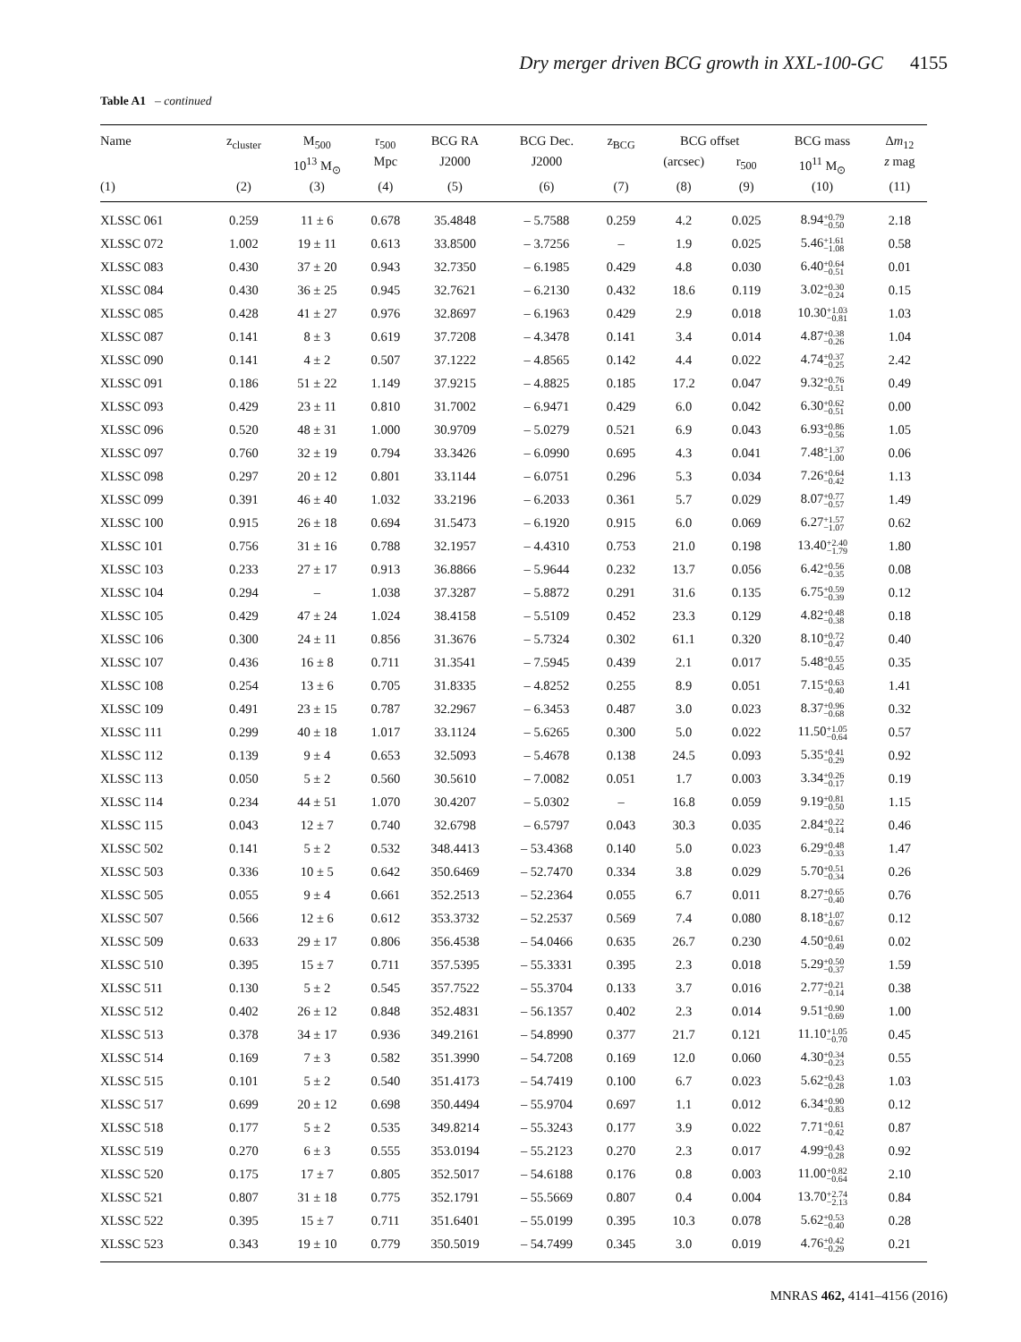Dry merger driven BCG growth in XXL-100-GC 4155
Table A1 – continued
| Name | z<sub>cluster</sub> | M<sub>500</sub> | r<sub>500</sub> | BCG RA | BCG Dec. | z<sub>BCG</sub> | BCG offset | | BCG mass | Δ m<sub>12</sub> |
| --- | --- | --- | --- | --- | --- | --- | --- | --- | --- | --- |
| | | 10<sup>13</sup> M<sub>⊙</sub> | Mpc | J2000 | J2000 | | (arcsec) | r<sub>500</sub> | 10<sup>11</sup> M<sub>⊙</sub> | z mag |
| (1) | (2) | (3) | (4) | (5) | (6) | (7) | (8) | (9) | (10) | (11) |
| XLSSC 061 | 0.259 | 11 ± 6 | 0.678 | 35.4848 | – 5.7588 | 0.259 | 4.2 | 0.025 | 8.94 +0.79 −0.50 | 2.18 |
| XLSSC 072 | 1.002 | 19 ± 11 | 0.613 | 33.8500 | – 3.7256 | – | 1.9 | 0.025 | 5.46 +1.61 −1.08 | 0.58 |
| XLSSC 083 | 0.430 | 37 ± 20 | 0.943 | 32.7350 | – 6.1985 | 0.429 | 4.8 | 0.030 | 6.40 +0.64 −0.51 | 0.01 |
| XLSSC 084 | 0.430 | 36 ± 25 | 0.945 | 32.7621 | – 6.2130 | 0.432 | 18.6 | 0.119 | 3.02 +0.30 −0.24 | 0.15 |
| XLSSC 085 | 0.428 | 41 ± 27 | 0.976 | 32.8697 | – 6.1963 | 0.429 | 2.9 | 0.018 | 10.30 +1.03 −0.81 | 1.03 |
| XLSSC 087 | 0.141 | 8 ± 3 | 0.619 | 37.7208 | – 4.3478 | 0.141 | 3.4 | 0.014 | 4.87 +0.38 −0.26 | 1.04 |
| XLSSC 090 | 0.141 | 4 ± 2 | 0.507 | 37.1222 | – 4.8565 | 0.142 | 4.4 | 0.022 | 4.74 +0.37 −0.25 | 2.42 |
| XLSSC 091 | 0.186 | 51 ± 22 | 1.149 | 37.9215 | – 4.8825 | 0.185 | 17.2 | 0.047 | 9.32 +0.76 −0.51 | 0.49 |
| XLSSC 093 | 0.429 | 23 ± 11 | 0.810 | 31.7002 | – 6.9471 | 0.429 | 6.0 | 0.042 | 6.30 +0.62 −0.51 | 0.00 |
| XLSSC 096 | 0.520 | 48 ± 31 | 1.000 | 30.9709 | – 5.0279 | 0.521 | 6.9 | 0.043 | 6.93 +0.86 −0.56 | 1.05 |
| XLSSC 097 | 0.760 | 32 ± 19 | 0.794 | 33.3426 | – 6.0990 | 0.695 | 4.3 | 0.041 | 7.48 +1.37 −1.00 | 0.06 |
| XLSSC 098 | 0.297 | 20 ± 12 | 0.801 | 33.1144 | – 6.0751 | 0.296 | 5.3 | 0.034 | 7.26 +0.64 −0.42 | 1.13 |
| XLSSC 099 | 0.391 | 46 ± 40 | 1.032 | 33.2196 | – 6.2033 | 0.361 | 5.7 | 0.029 | 8.07 +0.77 −0.57 | 1.49 |
| XLSSC 100 | 0.915 | 26 ± 18 | 0.694 | 31.5473 | – 6.1920 | 0.915 | 6.0 | 0.069 | 6.27 +1.57 −1.07 | 0.62 |
| XLSSC 101 | 0.756 | 31 ± 16 | 0.788 | 32.1957 | – 4.4310 | 0.753 | 21.0 | 0.198 | 13.40 +2.40 −1.79 | 1.80 |
| XLSSC 103 | 0.233 | 27 ± 17 | 0.913 | 36.8866 | – 5.9644 | 0.232 | 13.7 | 0.056 | 6.42 +0.56 −0.35 | 0.08 |
| XLSSC 104 | 0.294 | – | 1.038 | 37.3287 | – 5.8872 | 0.291 | 31.6 | 0.135 | 6.75 +0.59 −0.39 | 0.12 |
| XLSSC 105 | 0.429 | 47 ± 24 | 1.024 | 38.4158 | – 5.5109 | 0.452 | 23.3 | 0.129 | 4.82 +0.48 −0.38 | 0.18 |
| XLSSC 106 | 0.300 | 24 ± 11 | 0.856 | 31.3676 | – 5.7324 | 0.302 | 61.1 | 0.320 | 8.10 +0.72 −0.47 | 0.40 |
| XLSSC 107 | 0.436 | 16 ± 8 | 0.711 | 31.3541 | – 7.5945 | 0.439 | 2.1 | 0.017 | 5.48 +0.55 −0.45 | 0.35 |
| XLSSC 108 | 0.254 | 13 ± 6 | 0.705 | 31.8335 | – 4.8252 | 0.255 | 8.9 | 0.051 | 7.15 +0.63 −0.40 | 1.41 |
| XLSSC 109 | 0.491 | 23 ± 15 | 0.787 | 32.2967 | – 6.3453 | 0.487 | 3.0 | 0.023 | 8.37 +0.96 −0.68 | 0.32 |
| XLSSC 111 | 0.299 | 40 ± 18 | 1.017 | 33.1124 | – 5.6265 | 0.300 | 5.0 | 0.022 | 11.50 +1.05 −0.64 | 0.57 |
| XLSSC 112 | 0.139 | 9 ± 4 | 0.653 | 32.5093 | – 5.4678 | 0.138 | 24.5 | 0.093 | 5.35 +0.41 −0.29 | 0.92 |
| XLSSC 113 | 0.050 | 5 ± 2 | 0.560 | 30.5610 | – 7.0082 | 0.051 | 1.7 | 0.003 | 3.34 +0.26 −0.17 | 0.19 |
| XLSSC 114 | 0.234 | 44 ± 51 | 1.070 | 30.4207 | – 5.0302 | – | 16.8 | 0.059 | 9.19 +0.81 −0.50 | 1.15 |
| XLSSC 115 | 0.043 | 12 ± 7 | 0.740 | 32.6798 | – 6.5797 | 0.043 | 30.3 | 0.035 | 2.84 +0.22 −0.14 | 0.46 |
| XLSSC 502 | 0.141 | 5 ± 2 | 0.532 | 348.4413 | – 53.4368 | 0.140 | 5.0 | 0.023 | 6.29 +0.48 −0.33 | 1.47 |
| XLSSC 503 | 0.336 | 10 ± 5 | 0.642 | 350.6469 | – 52.7470 | 0.334 | 3.8 | 0.029 | 5.70 +0.51 −0.34 | 0.26 |
| XLSSC 505 | 0.055 | 9 ± 4 | 0.661 | 352.2513 | – 52.2364 | 0.055 | 6.7 | 0.011 | 8.27 +0.65 −0.40 | 0.76 |
| XLSSC 507 | 0.566 | 12 ± 6 | 0.612 | 353.3732 | – 52.2537 | 0.569 | 7.4 | 0.080 | 8.18 +1.07 −0.67 | 0.12 |
| XLSSC 509 | 0.633 | 29 ± 17 | 0.806 | 356.4538 | – 54.0466 | 0.635 | 26.7 | 0.230 | 4.50 +0.61 −0.49 | 0.02 |
| XLSSC 510 | 0.395 | 15 ± 7 | 0.711 | 357.5395 | – 55.3331 | 0.395 | 2.3 | 0.018 | 5.29 +0.50 −0.37 | 1.59 |
| XLSSC 511 | 0.130 | 5 ± 2 | 0.545 | 357.7522 | – 55.3704 | 0.133 | 3.7 | 0.016 | 2.77 +0.21 −0.14 | 0.38 |
| XLSSC 512 | 0.402 | 26 ± 12 | 0.848 | 352.4831 | – 56.1357 | 0.402 | 2.3 | 0.014 | 9.51 +0.90 −0.69 | 1.00 |
| XLSSC 513 | 0.378 | 34 ± 17 | 0.936 | 349.2161 | – 54.8990 | 0.377 | 21.7 | 0.121 | 11.10 +1.05 −0.70 | 0.45 |
| XLSSC 514 | 0.169 | 7 ± 3 | 0.582 | 351.3990 | – 54.7208 | 0.169 | 12.0 | 0.060 | 4.30 +0.34 −0.23 | 0.55 |
| XLSSC 515 | 0.101 | 5 ± 2 | 0.540 | 351.4173 | – 54.7419 | 0.100 | 6.7 | 0.023 | 5.62 +0.43 −0.28 | 1.03 |
| XLSSC 517 | 0.699 | 20 ± 12 | 0.698 | 350.4494 | – 55.9704 | 0.697 | 1.1 | 0.012 | 6.34 +0.90 −0.83 | 0.12 |
| XLSSC 518 | 0.177 | 5 ± 2 | 0.535 | 349.8214 | – 55.3243 | 0.177 | 3.9 | 0.022 | 7.71 +0.61 −0.42 | 0.87 |
| XLSSC 519 | 0.270 | 6 ± 3 | 0.555 | 353.0194 | – 55.2123 | 0.270 | 2.3 | 0.017 | 4.99 +0.43 −0.28 | 0.92 |
| XLSSC 520 | 0.175 | 17 ± 7 | 0.805 | 352.5017 | – 54.6188 | 0.176 | 0.8 | 0.003 | 11.00 +0.82 −0.64 | 2.10 |
| XLSSC 521 | 0.807 | 31 ± 18 | 0.775 | 352.1791 | – 55.5669 | 0.807 | 0.4 | 0.004 | 13.70 +2.74 −2.13 | 0.84 |
| XLSSC 522 | 0.395 | 15 ± 7 | 0.711 | 351.6401 | – 55.0199 | 0.395 | 10.3 | 0.078 | 5.62 +0.53 −0.40 | 0.28 |
| XLSSC 523 | 0.343 | 19 ± 10 | 0.779 | 350.5019 | – 54.7499 | 0.345 | 3.0 | 0.019 | 4.76 +0.42 −0.29 | 0.21 |
MNRAS 462, 4141–4156 (2016)